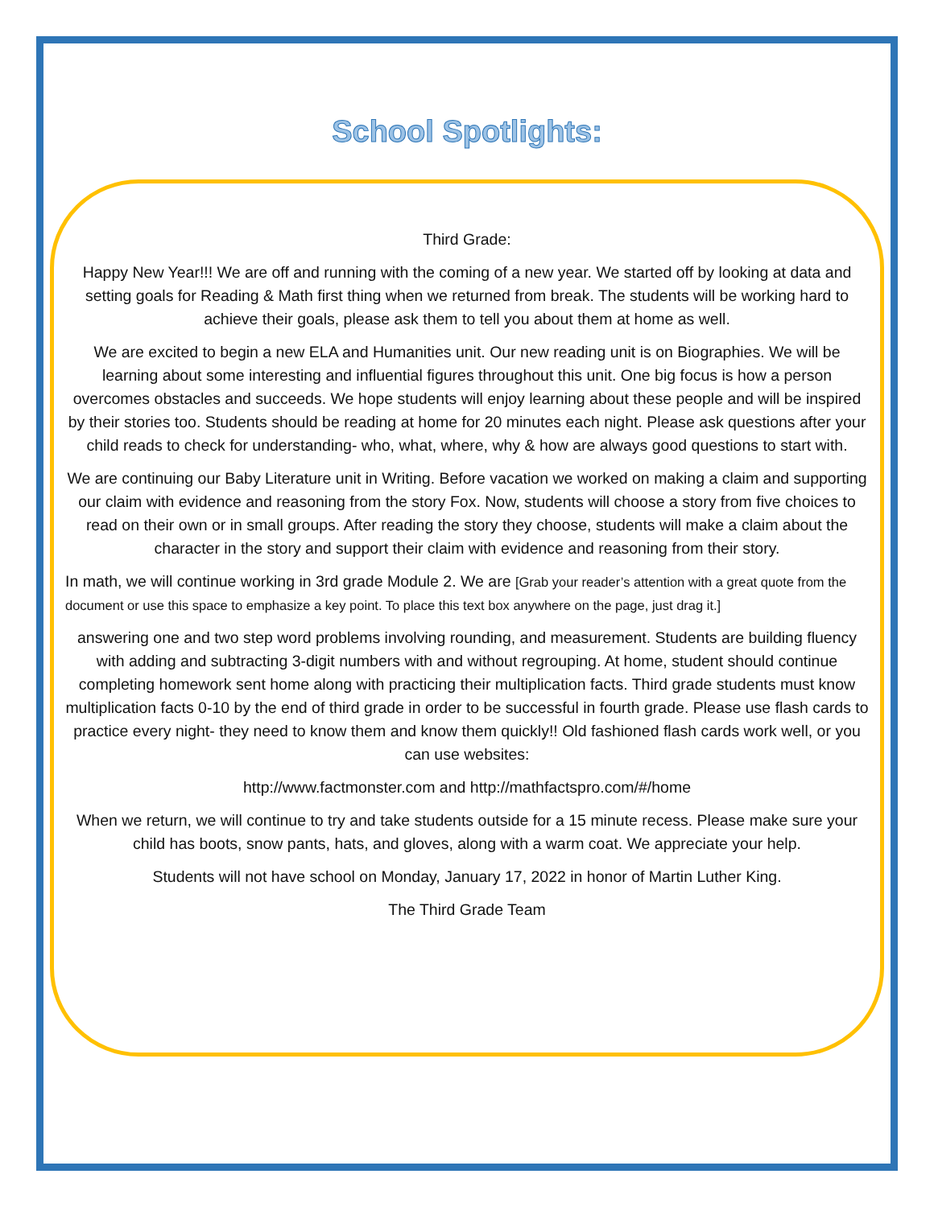School Spotlights:
Third Grade:
Happy New Year!!! We are off and running with the coming of a new year. We started off by looking at data and setting goals for Reading & Math first thing when we returned from break. The students will be working hard to achieve their goals, please ask them to tell you about them at home as well.
We are excited to begin a new ELA and Humanities unit. Our new reading unit is on Biographies. We will be learning about some interesting and influential figures throughout this unit. One big focus is how a person overcomes obstacles and succeeds. We hope students will enjoy learning about these people and will be inspired by their stories too. Students should be reading at home for 20 minutes each night. Please ask questions after your child reads to check for understanding- who, what, where, why & how are always good questions to start with.
We are continuing our Baby Literature unit in Writing. Before vacation we worked on making a claim and supporting our claim with evidence and reasoning from the story Fox. Now, students will choose a story from five choices to read on their own or in small groups. After reading the story they choose, students will make a claim about the character in the story and support their claim with evidence and reasoning from their story.
In math, we will continue working in 3rd grade Module 2. We are [Grab your reader’s attention with a great quote from the document or use this space to emphasize a key point. To place this text box anywhere on the page, just drag it.]
answering one and two step word problems involving rounding, and measurement. Students are building fluency with adding and subtracting 3-digit numbers with and without regrouping. At home, student should continue completing homework sent home along with practicing their multiplication facts. Third grade students must know multiplication facts 0-10 by the end of third grade in order to be successful in fourth grade. Please use flash cards to practice every night- they need to know them and know them quickly!! Old fashioned flash cards work well, or you can use websites:
http://www.factmonster.com and http://mathfactspro.com/#/home
When we return, we will continue to try and take students outside for a 15 minute recess. Please make sure your child has boots, snow pants, hats, and gloves, along with a warm coat. We appreciate your help.
Students will not have school on Monday, January 17, 2022 in honor of Martin Luther King.
The Third Grade Team